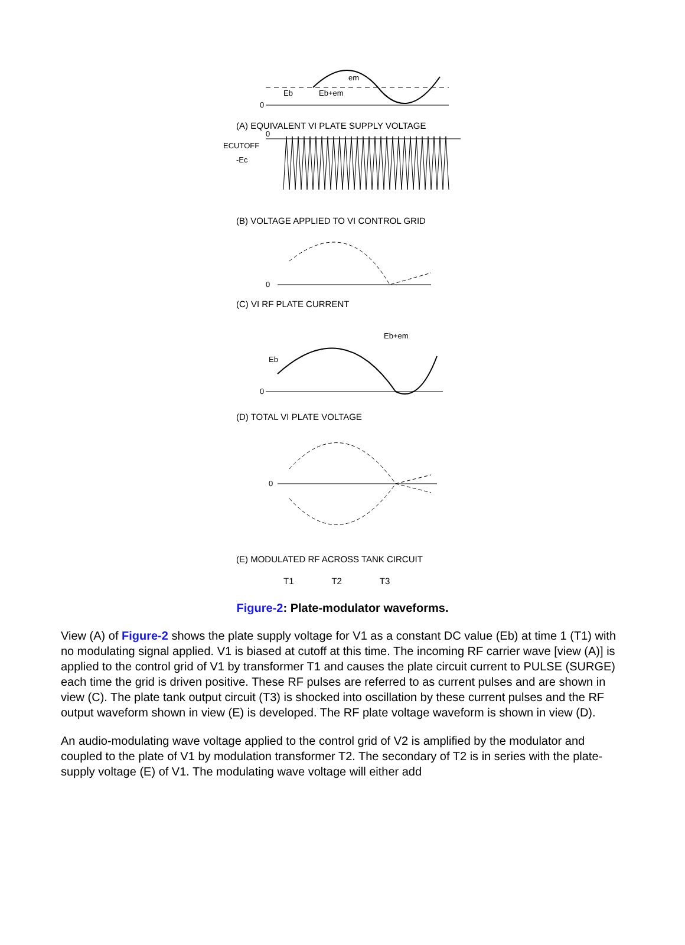0
Eb
Eb+em
em
(A) EQUIVALENT VI PLATE SUPPLY VOLTAGE
0
ECUTOFF
-Ec
(B) VOLTAGE APPLIED TO VI CONTROL GRID
0
(C) VI RF PLATE CURRENT
0
Eb+em
Eb
(D) TOTAL VI PLATE VOLTAGE
0
(E) MODULATED RF ACROSS TANK CIRCUIT
T1 T2 T3
Figure-2: Plate-modulator waveforms.
View (A) of Figure-2 shows the plate supply voltage for V1 as a constant DC value (Eb) at time 1 (T1) with no modulating signal applied. V1 is biased at cutoff at this time. The incoming RF carrier wave [view (A)] is applied to the control grid of V1 by transformer T1 and causes the plate circuit current to PULSE (SURGE) each time the grid is driven positive. These RF pulses are referred to as current pulses and are shown in view (C). The plate tank output circuit (T3) is shocked into oscillation by these current pulses and the RF output waveform shown in view (E) is developed. The RF plate voltage waveform is shown in view (D).
An audio-modulating wave voltage applied to the control grid of V2 is amplified by the modulator and coupled to the plate of V1 by modulation transformer T2. The secondary of T2 is in series with the plate-supply voltage (E) of V1. The modulating wave voltage will either add